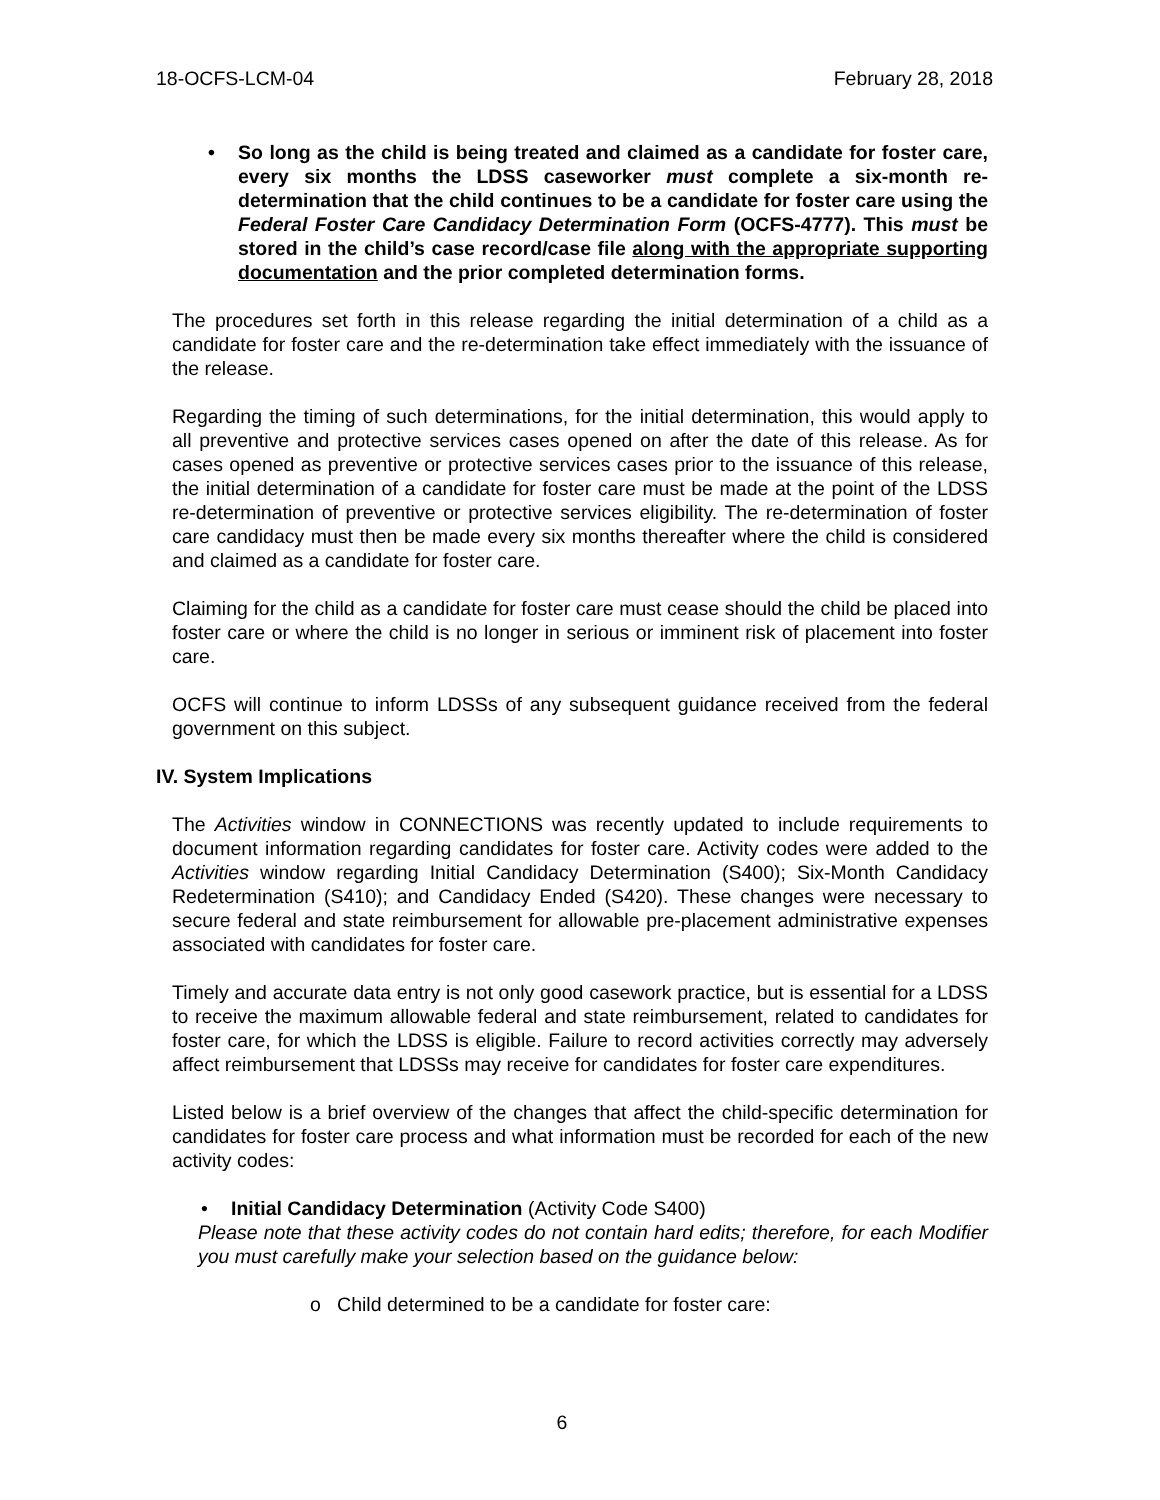18-OCFS-LCM-04 February 28, 2018
• So long as the child is being treated and claimed as a candidate for foster care, every six months the LDSS caseworker must complete a six-month re-determination that the child continues to be a candidate for foster care using the Federal Foster Care Candidacy Determination Form (OCFS-4777). This must be stored in the child’s case record/case file along with the appropriate supporting documentation and the prior completed determination forms.
The procedures set forth in this release regarding the initial determination of a child as a candidate for foster care and the re-determination take effect immediately with the issuance of the release.
Regarding the timing of such determinations, for the initial determination, this would apply to all preventive and protective services cases opened on after the date of this release. As for cases opened as preventive or protective services cases prior to the issuance of this release, the initial determination of a candidate for foster care must be made at the point of the LDSS re-determination of preventive or protective services eligibility. The re-determination of foster care candidacy must then be made every six months thereafter where the child is considered and claimed as a candidate for foster care.
Claiming for the child as a candidate for foster care must cease should the child be placed into foster care or where the child is no longer in serious or imminent risk of placement into foster care.
OCFS will continue to inform LDSSs of any subsequent guidance received from the federal government on this subject.
IV. System Implications
The Activities window in CONNECTIONS was recently updated to include requirements to document information regarding candidates for foster care. Activity codes were added to the Activities window regarding Initial Candidacy Determination (S400); Six-Month Candidacy Redetermination (S410); and Candidacy Ended (S420). These changes were necessary to secure federal and state reimbursement for allowable pre-placement administrative expenses associated with candidates for foster care.
Timely and accurate data entry is not only good casework practice, but is essential for a LDSS to receive the maximum allowable federal and state reimbursement, related to candidates for foster care, for which the LDSS is eligible. Failure to record activities correctly may adversely affect reimbursement that LDSSs may receive for candidates for foster care expenditures.
Listed below is a brief overview of the changes that affect the child-specific determination for candidates for foster care process and what information must be recorded for each of the new activity codes:
• Initial Candidacy Determination (Activity Code S400)
Please note that these activity codes do not contain hard edits; therefore, for each Modifier you must carefully make your selection based on the guidance below:
o Child determined to be a candidate for foster care:
6